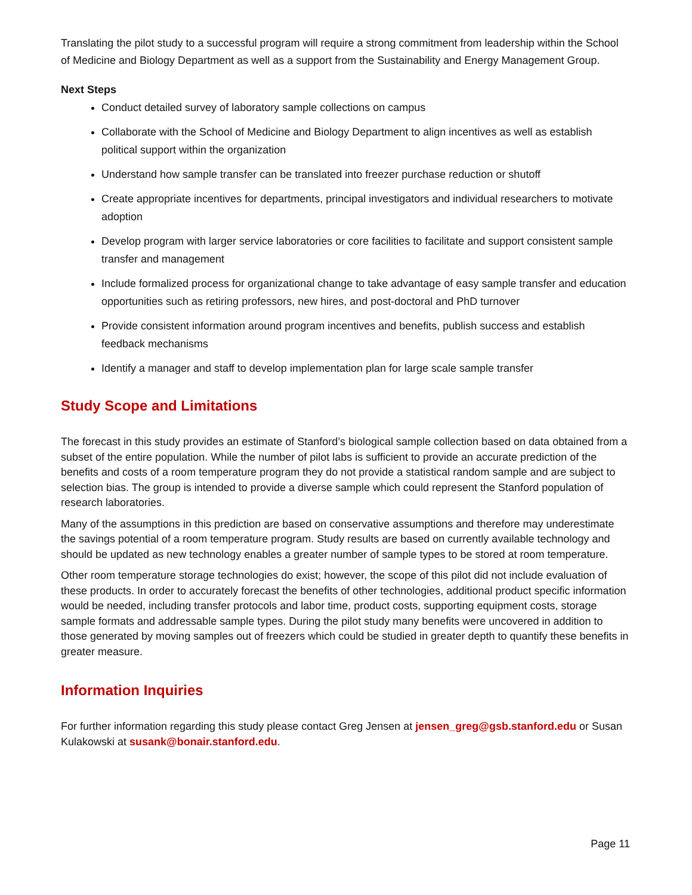Translating the pilot study to a successful program will require a strong commitment from leadership within the School of Medicine and Biology Department as well as a support from the Sustainability and Energy Management Group.
Next Steps
Conduct detailed survey of laboratory sample collections on campus
Collaborate with the School of Medicine and Biology Department to align incentives as well as establish political support within the organization
Understand how sample transfer can be translated into freezer purchase reduction or shutoff
Create appropriate incentives for departments, principal investigators and individual researchers to motivate adoption
Develop program with larger service laboratories or core facilities to facilitate and support consistent sample transfer and management
Include formalized process for organizational change to take advantage of easy sample transfer and education opportunities such as retiring professors, new hires, and post-doctoral and PhD turnover
Provide consistent information around program incentives and benefits, publish success and establish feedback mechanisms
Identify a manager and staff to develop implementation plan for large scale sample transfer
Study Scope and Limitations
The forecast in this study provides an estimate of Stanford’s biological sample collection based on data obtained from a subset of the entire population. While the number of pilot labs is sufficient to provide an accurate prediction of the benefits and costs of a room temperature program they do not provide a statistical random sample and are subject to selection bias. The group is intended to provide a diverse sample which could represent the Stanford population of research laboratories.
Many of the assumptions in this prediction are based on conservative assumptions and therefore may underestimate the savings potential of a room temperature program. Study results are based on currently available technology and should be updated as new technology enables a greater number of sample types to be stored at room temperature.
Other room temperature storage technologies do exist; however, the scope of this pilot did not include evaluation of these products. In order to accurately forecast the benefits of other technologies, additional product specific information would be needed, including transfer protocols and labor time, product costs, supporting equipment costs, storage sample formats and addressable sample types. During the pilot study many benefits were uncovered in addition to those generated by moving samples out of freezers which could be studied in greater depth to quantify these benefits in greater measure.
Information Inquiries
For further information regarding this study please contact Greg Jensen at jensen_greg@gsb.stanford.edu or Susan Kulakowski at susank@bonair.stanford.edu.
Page 11